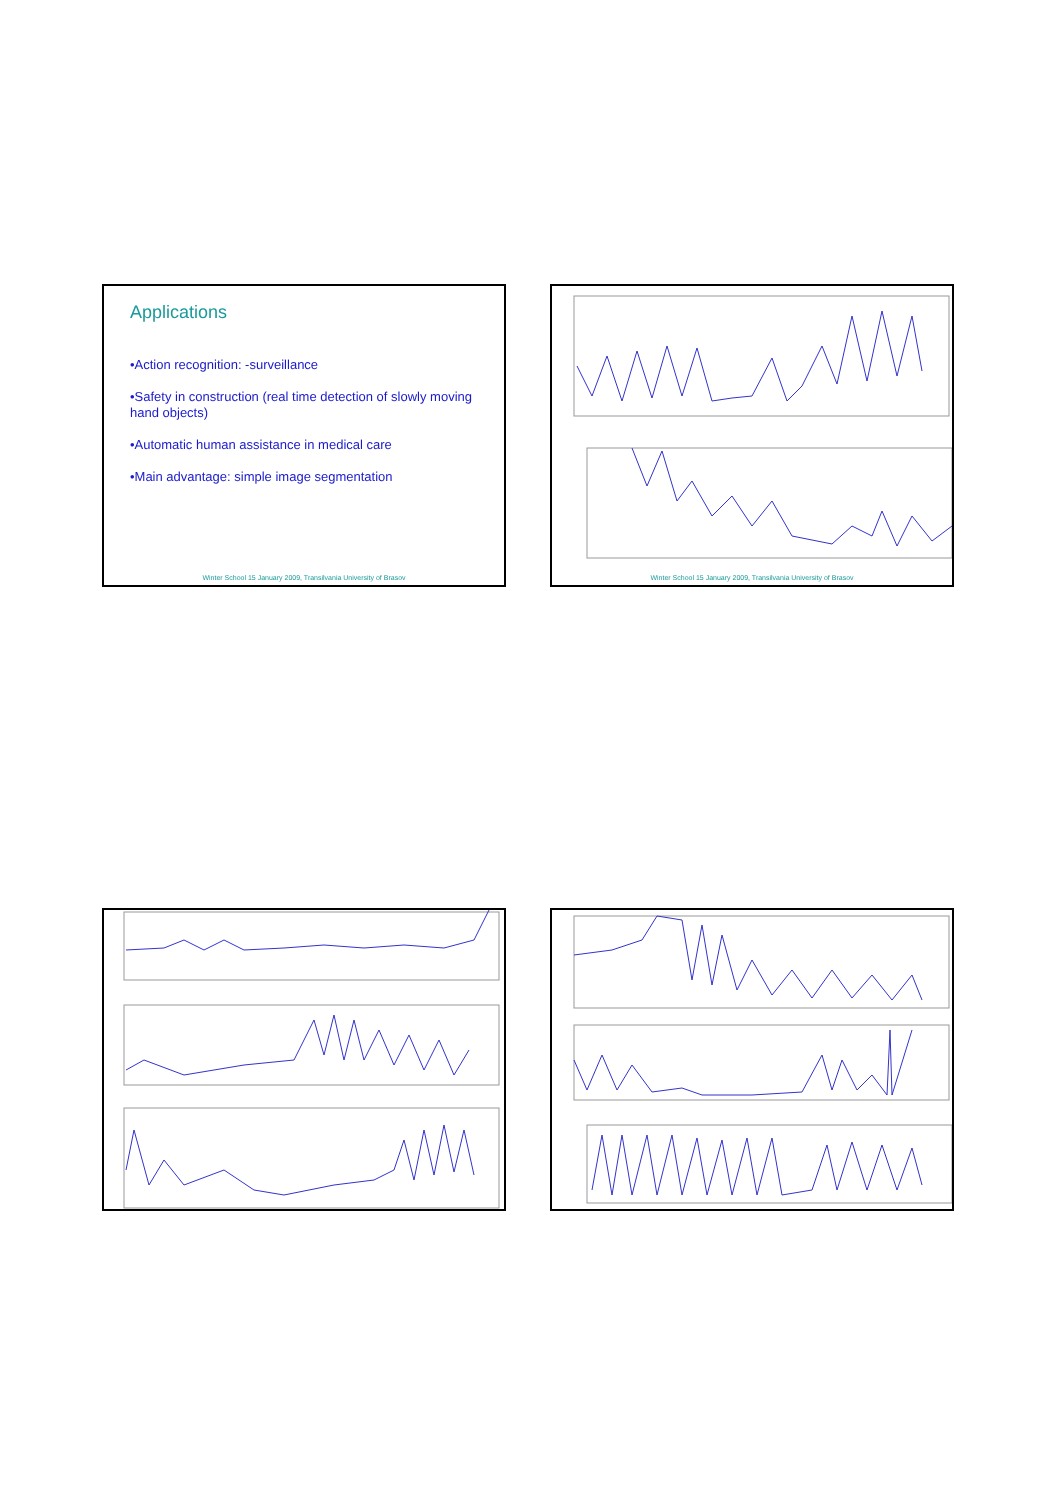Applications
•Action recognition: -surveillance
•Safety in construction (real time detection of slowly moving hand objects)
•Automatic human assistance in medical care
•Main advantage: simple image segmentation
Winter School 15 January 2009, Transilvania University of Brasov
Winter School 15 January 2009, Transilvania University of Brasov